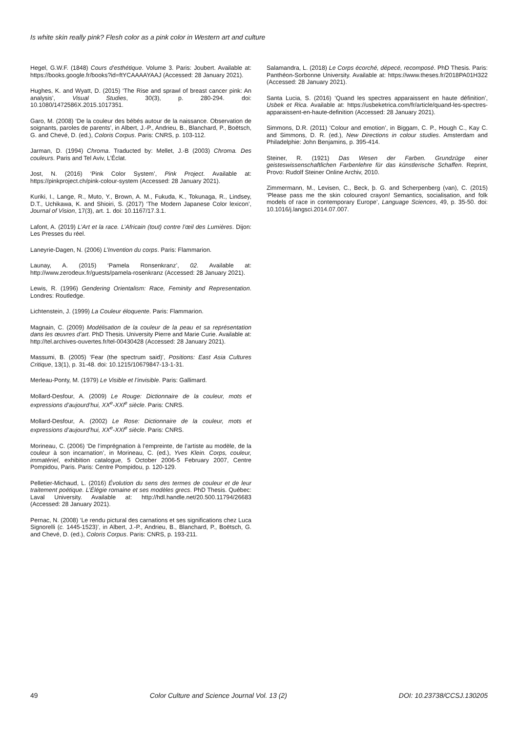Is white skin really pink? Flesh color as a pink color in Western art and culture
Hegel, G.W.F. (1848) Cours d’esthétique. Volume 3. Paris: Joubert. Available at: https://books.google.fr/books?id=ftYCAAAAYAAJ (Accessed: 28 January 2021).
Hughes, K. and Wyatt, D. (2015) ‘The Rise and sprawl of breast cancer pink: An analysis’, Visual Studies, 30(3), p. 280-294. doi: 10.1080/1472586X.2015.1017351.
Garo, M. (2008) ‘De la couleur des bébés autour de la naissance. Observation de soignants, paroles de parents’, in Albert, J.-P., Andrieu, B., Blanchard, P., Boëtsch, G. and Chevé, D. (ed.), Coloris Corpus. Paris: CNRS, p. 103-112.
Jarman, D. (1994) Chroma. Traducted by: Mellet, J.-B (2003) Chroma. Des couleurs. Paris and Tel Aviv, L’Éclat.
Jost, N. (2016) ‘Pink Color System’, Pink Project. Available at: https://pinkproject.ch/pink-colour-system (Accessed: 28 January 2021).
Kuriki, I., Lange, R., Muto, Y., Brown, A. M., Fukuda, K., Tokunaga, R., Lindsey, D.T., Uchikawa, K. and Shioiri, S. (2017) ‘The Modern Japanese Color lexicon’, Journal of Vision, 17(3), art. 1. doi: 10.1167/17.3.1.
Lafont, A. (2019) L’Art et la race. L’Africain (tout) contre l’œil des Lumières. Dijon: Les Presses du réel.
Laneyrie-Dagen, N. (2006) L’Invention du corps. Paris: Flammarion.
Launay, A. (2015) ‘Pamela Ronsenkranz’, 02. Available at: http://www.zerodeux.fr/guests/pamela-rosenkranz (Accessed: 28 January 2021).
Lewis, R. (1996) Gendering Orientalism: Race, Feminity and Representation. Londres: Routledge.
Lichtenstein, J. (1999) La Couleur éloquente. Paris: Flammarion.
Magnain, C. (2009) Modélisation de la couleur de la peau et sa représentation dans les œuvres d’art. PhD Thesis. University Pierre and Marie Curie. Available at: http://tel.archives-ouvertes.fr/tel-00430428 (Accessed: 28 January 2021).
Massumi, B. (2005) ‘Fear (the spectrum said)’, Positions: East Asia Cultures Critique, 13(1), p. 31-48. doi: 10.1215/10679847-13-1-31.
Merleau-Ponty, M. (1979) Le Visible et l’invisible. Paris: Gallimard.
Mollard-Desfour, A. (2009) Le Rouge: Dictionnaire de la couleur, mots et expressions d’aujourd’hui, XX<sup>e</sup>-XXI<sup>e</sup> siècle. Paris: CNRS.
Mollard-Desfour, A. (2002) Le Rose: Dictionnaire de la couleur, mots et expressions d’aujourd’hui, XX<sup>e</sup>-XXI<sup>e</sup> siècle. Paris: CNRS.
Morineau, C. (2006) ‘De l’imprégnation à l’empreinte, de l’artiste au modèle, de la couleur à son incarnation’, in Morineau, C. (ed.), Yves Klein. Corps, couleur, immatériel, exhibition catalogue, 5 October 2006-5 February 2007, Centre Pompidou, Paris. Paris: Centre Pompidou, p. 120-129.
Pelletier-Michaud, L. (2016) Évolution du sens des termes de couleur et de leur traitement poétique. L’Élégie romaine et ses modèles grecs. PhD Thesis. Québec: Laval University. Available at: http://hdl.handle.net/20.500.11794/26683 (Accessed: 28 January 2021).
Pernac, N. (2008) ‘Le rendu pictural des carnations et ses significations chez Luca Signorelli (c. 1445-1523)’, in Albert, J.-P., Andrieu, B., Blanchard, P., Boëtsch, G. and Chevé, D. (ed.), Coloris Corpus. Paris: CNRS, p. 193-211.
Salamandra, L. (2018) Le Corps écorché, dépecé, recomposé. PhD Thesis. Paris: Panthéon-Sorbonne University. Available at: https://www.theses.fr/2018PA01H322 (Accessed: 28 January 2021).
Santa Lucia, S. (2016) ‘Quand les spectres apparaissent en haute définition’, Usbek et Rica. Available at: https://usbeketrica.com/fr/article/quand-les-spectres-apparaissent-en-haute-definition (Accessed: 28 January 2021).
Simmons, D.R. (2011) ‘Colour and emotion’, in Biggam, C. P., Hough C., Kay C. and Simmons, D. R. (ed.), New Directions in colour studies. Amsterdam and Philadelphie: John Benjamins, p. 395-414.
Steiner, R. (1921) Das Wesen der Farben. Grundzüge einer geisteswissenschaftlichen Farbenlehre für das künstlerische Schaffen. Reprint, Provo: Rudolf Steiner Online Archiv, 2010.
Zimmermann, M., Levisen, C., Beck, þ. G. and Scherpenberg (van), C. (2015) ‘Please pass me the skin coloured crayon! Semantics, socialisation, and folk models of race in contemporary Europe’, Language Sciences, 49, p. 35-50. doi: 10.1016/j.langsci.2014.07.007.
49 Color Culture and Science Journal Vol. 13 (2) DOI: 10.23738/CCSJ.130205